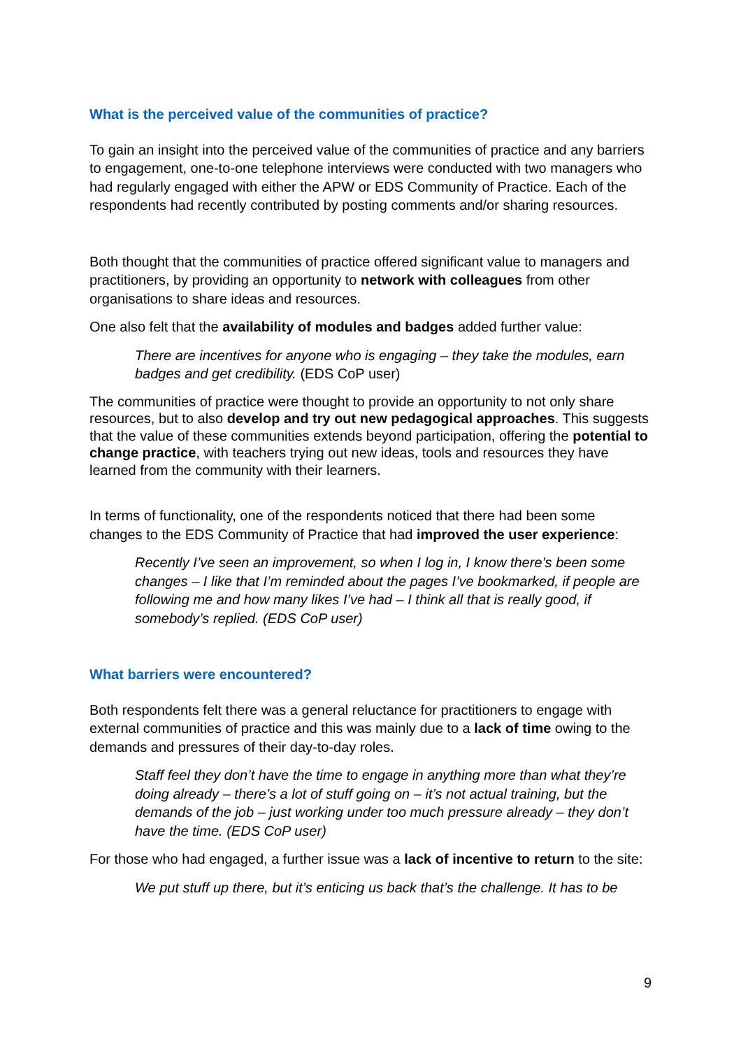What is the perceived value of the communities of practice?
To gain an insight into the perceived value of the communities of practice and any barriers to engagement, one-to-one telephone interviews were conducted with two managers who had regularly engaged with either the APW or EDS Community of Practice. Each of the respondents had recently contributed by posting comments and/or sharing resources.
Both thought that the communities of practice offered significant value to managers and practitioners, by providing an opportunity to network with colleagues from other organisations to share ideas and resources.
One also felt that the availability of modules and badges added further value:
There are incentives for anyone who is engaging – they take the modules, earn badges and get credibility. (EDS CoP user)
The communities of practice were thought to provide an opportunity to not only share resources, but to also develop and try out new pedagogical approaches. This suggests that the value of these communities extends beyond participation, offering the potential to change practice, with teachers trying out new ideas, tools and resources they have learned from the community with their learners.
In terms of functionality, one of the respondents noticed that there had been some changes to the EDS Community of Practice that had improved the user experience:
Recently I’ve seen an improvement, so when I log in, I know there’s been some changes – I like that I’m reminded about the pages I’ve bookmarked, if people are following me and how many likes I’ve had – I think all that is really good, if somebody’s replied. (EDS CoP user)
What barriers were encountered?
Both respondents felt there was a general reluctance for practitioners to engage with external communities of practice and this was mainly due to a lack of time owing to the demands and pressures of their day-to-day roles.
Staff feel they don’t have the time to engage in anything more than what they’re doing already – there’s a lot of stuff going on – it’s not actual training, but the demands of the job – just working under too much pressure already – they don’t have the time. (EDS CoP user)
For those who had engaged, a further issue was a lack of incentive to return to the site:
We put stuff up there, but it’s enticing us back that’s the challenge. It has to be
9